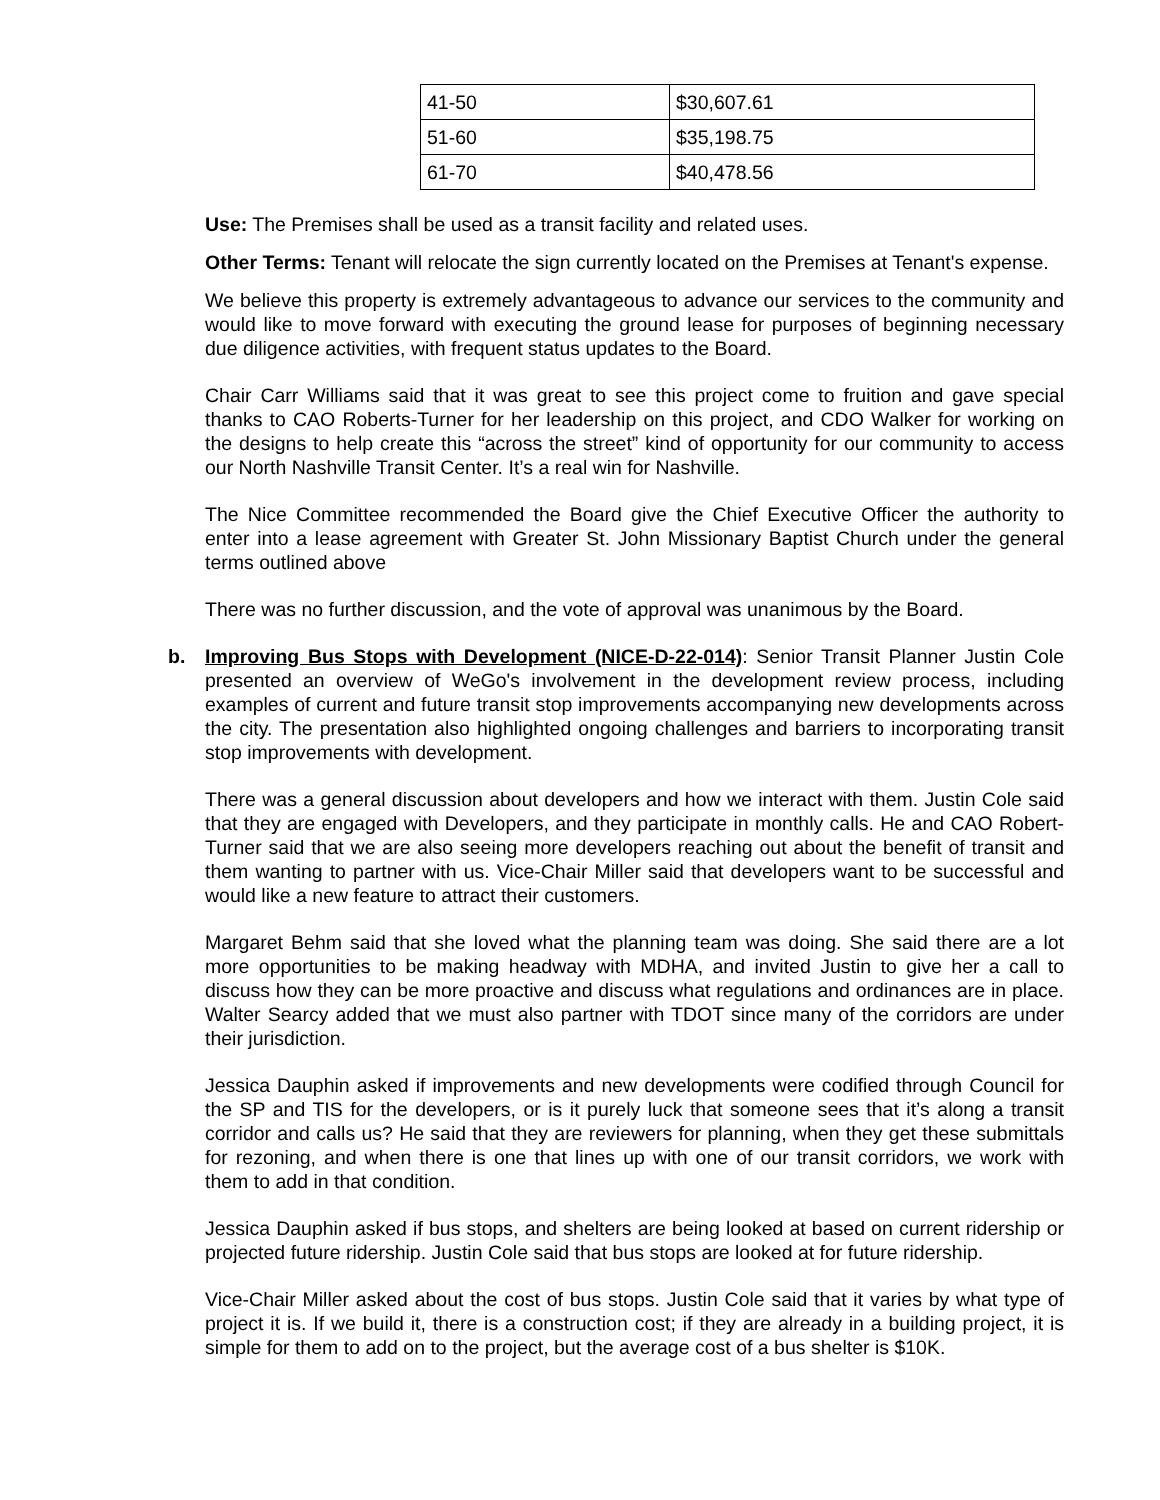| 41-50 | $30,607.61 |
| 51-60 | $35,198.75 |
| 61-70 | $40,478.56 |
Use: The Premises shall be used as a transit facility and related uses.
Other Terms: Tenant will relocate the sign currently located on the Premises at Tenant's expense.
We believe this property is extremely advantageous to advance our services to the community and would like to move forward with executing the ground lease for purposes of beginning necessary due diligence activities, with frequent status updates to the Board.
Chair Carr Williams said that it was great to see this project come to fruition and gave special thanks to CAO Roberts-Turner for her leadership on this project, and CDO Walker for working on the designs to help create this “across the street” kind of opportunity for our community to access our North Nashville Transit Center. It’s a real win for Nashville.
The Nice Committee recommended the Board give the Chief Executive Officer the authority to enter into a lease agreement with Greater St. John Missionary Baptist Church under the general terms outlined above
There was no further discussion, and the vote of approval was unanimous by the Board.
b. Improving Bus Stops with Development (NICE-D-22-014): Senior Transit Planner Justin Cole presented an overview of WeGo's involvement in the development review process, including examples of current and future transit stop improvements accompanying new developments across the city. The presentation also highlighted ongoing challenges and barriers to incorporating transit stop improvements with development.
There was a general discussion about developers and how we interact with them. Justin Cole said that they are engaged with Developers, and they participate in monthly calls. He and CAO Robert-Turner said that we are also seeing more developers reaching out about the benefit of transit and them wanting to partner with us. Vice-Chair Miller said that developers want to be successful and would like a new feature to attract their customers.
Margaret Behm said that she loved what the planning team was doing. She said there are a lot more opportunities to be making headway with MDHA, and invited Justin to give her a call to discuss how they can be more proactive and discuss what regulations and ordinances are in place. Walter Searcy added that we must also partner with TDOT since many of the corridors are under their jurisdiction.
Jessica Dauphin asked if improvements and new developments were codified through Council for the SP and TIS for the developers, or is it purely luck that someone sees that it’s along a transit corridor and calls us? He said that they are reviewers for planning, when they get these submittals for rezoning, and when there is one that lines up with one of our transit corridors, we work with them to add in that condition.
Jessica Dauphin asked if bus stops, and shelters are being looked at based on current ridership or projected future ridership. Justin Cole said that bus stops are looked at for future ridership.
Vice-Chair Miller asked about the cost of bus stops. Justin Cole said that it varies by what type of project it is. If we build it, there is a construction cost; if they are already in a building project, it is simple for them to add on to the project, but the average cost of a bus shelter is $10K.